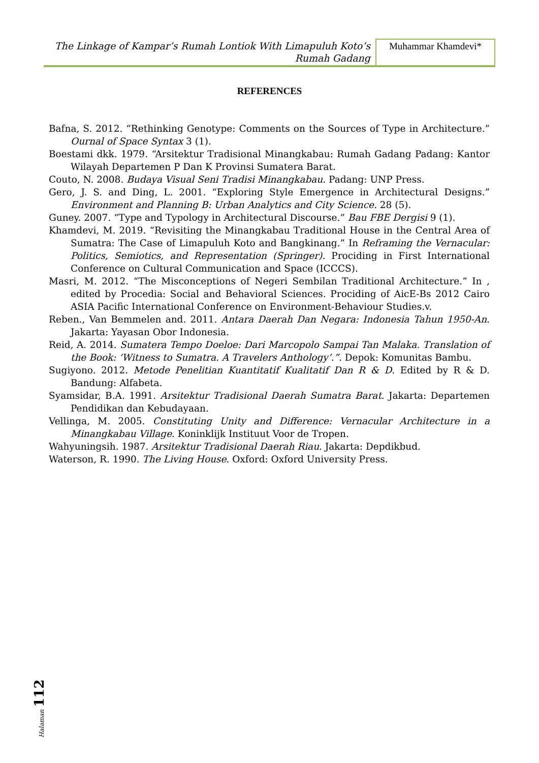The Linkage of Kampar’s Rumah Lontiok With Limapuluh Koto’s
Rumah Gadang
Muhammar Khamdevi*
REFERENCES
Bafna, S. 2012. “Rethinking Genotype: Comments on the Sources of Type in Architecture.” Ournal of Space Syntax 3 (1).
Boestami dkk. 1979. “Arsitektur Tradisional Minangkabau: Rumah Gadang Padang: Kantor Wilayah Departemen P Dan K Provinsi Sumatera Barat.
Couto, N. 2008. Budaya Visual Seni Tradisi Minangkabau. Padang: UNP Press.
Gero, J. S. and Ding, L. 2001. “Exploring Style Emergence in Architectural Designs.” Environment and Planning B: Urban Analytics and City Science. 28 (5).
Guney. 2007. “Type and Typology in Architectural Discourse.” Bau FBE Dergisi 9 (1).
Khamdevi, M. 2019. “Revisiting the Minangkabau Traditional House in the Central Area of Sumatra: The Case of Limapuluh Koto and Bangkinang.” In Reframing the Vernacular: Politics, Semiotics, and Representation (Springer). Prociding in First International Conference on Cultural Communication and Space (ICCCS).
Masri, M. 2012. “The Misconceptions of Negeri Sembilan Traditional Architecture.” In , edited by Procedia: Social and Behavioral Sciences. Prociding of AicE-Bs 2012 Cairo ASIA Pacific International Conference on Environment-Behaviour Studies.v.
Reben., Van Bemmelen and. 2011. Antara Daerah Dan Negara: Indonesia Tahun 1950-An. Jakarta: Yayasan Obor Indonesia.
Reid, A. 2014. Sumatera Tempo Doeloe: Dari Marcopolo Sampai Tan Malaka. Translation of the Book: ‘Witness to Sumatra. A Travelers Anthology’.”. Depok: Komunitas Bambu.
Sugiyono. 2012. Metode Penelitian Kuantitatif Kualitatif Dan R & D. Edited by R & D. Bandung: Alfabeta.
Syamsidar, B.A. 1991. Arsitektur Tradisional Daerah Sumatra Barat. Jakarta: Departemen Pendidikan dan Kebudayaan.
Vellinga, M. 2005. Constituting Unity and Difference: Vernacular Architecture in a Minangkabau Village. Koninklijk Instituut Voor de Tropen.
Wahyuningsih. 1987. Arsitektur Tradisional Daerah Riau. Jakarta: Depdikbud.
Waterson, R. 1990. The Living House. Oxford: Oxford University Press.
Halaman 112